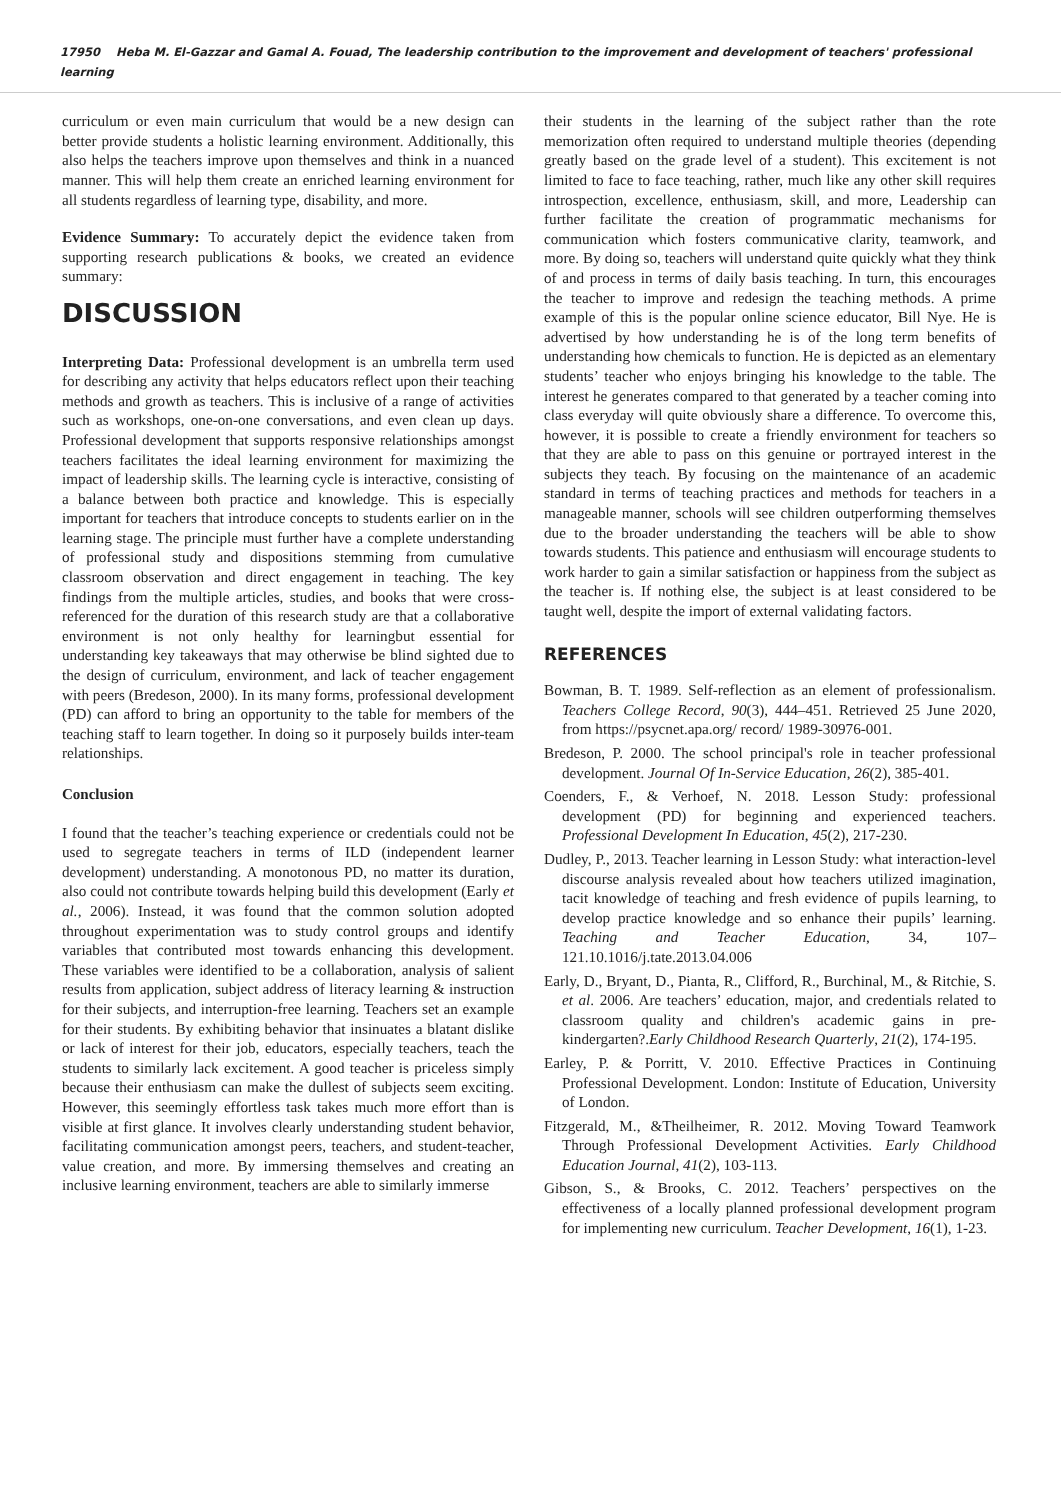17950 Heba M. El-Gazzar and Gamal A. Fouad, The leadership contribution to the improvement and development of teachers' professional learning
curriculum or even main curriculum that would be a new design can better provide students a holistic learning environment. Additionally, this also helps the teachers improve upon themselves and think in a nuanced manner. This will help them create an enriched learning environment for all students regardless of learning type, disability, and more.
Evidence Summary: To accurately depict the evidence taken from supporting research publications & books, we created an evidence summary:
DISCUSSION
Interpreting Data: Professional development is an umbrella term used for describing any activity that helps educators reflect upon their teaching methods and growth as teachers. This is inclusive of a range of activities such as workshops, one-on-one conversations, and even clean up days. Professional development that supports responsive relationships amongst teachers facilitates the ideal learning environment for maximizing the impact of leadership skills. The learning cycle is interactive, consisting of a balance between both practice and knowledge. This is especially important for teachers that introduce concepts to students earlier on in the learning stage. The principle must further have a complete understanding of professional study and dispositions stemming from cumulative classroom observation and direct engagement in teaching. The key findings from the multiple articles, studies, and books that were cross-referenced for the duration of this research study are that a collaborative environment is not only healthy for learningbut essential for understanding key takeaways that may otherwise be blind sighted due to the design of curriculum, environment, and lack of teacher engagement with peers (Bredeson, 2000). In its many forms, professional development (PD) can afford to bring an opportunity to the table for members of the teaching staff to learn together. In doing so it purposely builds inter-team relationships.
Conclusion
I found that the teacher’s teaching experience or credentials could not be used to segregate teachers in terms of ILD (independent learner development) understanding. A monotonous PD, no matter its duration, also could not contribute towards helping build this development (Early et al., 2006). Instead, it was found that the common solution adopted throughout experimentation was to study control groups and identify variables that contributed most towards enhancing this development. These variables were identified to be a collaboration, analysis of salient results from application, subject address of literacy learning & instruction for their subjects, and interruption-free learning. Teachers set an example for their students. By exhibiting behavior that insinuates a blatant dislike or lack of interest for their job, educators, especially teachers, teach the students to similarly lack excitement. A good teacher is priceless simply because their enthusiasm can make the dullest of subjects seem exciting. However, this seemingly effortless task takes much more effort than is visible at first glance. It involves clearly understanding student behavior, facilitating communication amongst peers, teachers, and student-teacher, value creation, and more. By immersing themselves and creating an inclusive learning environment, teachers are able to similarly immerse
their students in the learning of the subject rather than the rote memorization often required to understand multiple theories (depending greatly based on the grade level of a student). This excitement is not limited to face to face teaching, rather, much like any other skill requires introspection, excellence, enthusiasm, skill, and more, Leadership can further facilitate the creation of programmatic mechanisms for communication which fosters communicative clarity, teamwork, and more. By doing so, teachers will understand quite quickly what they think of and process in terms of daily basis teaching. In turn, this encourages the teacher to improve and redesign the teaching methods. A prime example of this is the popular online science educator, Bill Nye. He is advertised by how understanding he is of the long term benefits of understanding how chemicals to function. He is depicted as an elementary students’ teacher who enjoys bringing his knowledge to the table. The interest he generates compared to that generated by a teacher coming into class everyday will quite obviously share a difference. To overcome this, however, it is possible to create a friendly environment for teachers so that they are able to pass on this genuine or portrayed interest in the subjects they teach. By focusing on the maintenance of an academic standard in terms of teaching practices and methods for teachers in a manageable manner, schools will see children outperforming themselves due to the broader understanding the teachers will be able to show towards students. This patience and enthusiasm will encourage students to work harder to gain a similar satisfaction or happiness from the subject as the teacher is. If nothing else, the subject is at least considered to be taught well, despite the import of external validating factors.
REFERENCES
Bowman, B. T. 1989. Self-reflection as an element of professionalism. Teachers College Record, 90(3), 444–451. Retrieved 25 June 2020, from https://psycnet.apa.org/ record/ 1989-30976-001.
Bredeson, P. 2000. The school principal's role in teacher professional development. Journal Of In-Service Education, 26(2), 385-401.
Coenders, F., & Verhoef, N. 2018. Lesson Study: professional development (PD) for beginning and experienced teachers. Professional Development In Education, 45(2), 217-230.
Dudley, P., 2013. Teacher learning in Lesson Study: what interaction-level discourse analysis revealed about how teachers utilized imagination, tacit knowledge of teaching and fresh evidence of pupils learning, to develop practice knowledge and so enhance their pupils’ learning. Teaching and Teacher Education, 34, 107–121.10.1016/j.tate.2013.04.006
Early, D., Bryant, D., Pianta, R., Clifford, R., Burchinal, M., & Ritchie, S. et al. 2006. Are teachers’ education, major, and credentials related to classroom quality and children's academic gains in pre-kindergarten?.Early Childhood Research Quarterly, 21(2), 174-195.
Earley, P. & Porritt, V. 2010. Effective Practices in Continuing Professional Development. London: Institute of Education, University of London.
Fitzgerald, M., &Theilheimer, R. 2012. Moving Toward Teamwork Through Professional Development Activities. Early Childhood Education Journal, 41(2), 103-113.
Gibson, S., & Brooks, C. 2012. Teachers’ perspectives on the effectiveness of a locally planned professional development program for implementing new curriculum. Teacher Development, 16(1), 1-23.